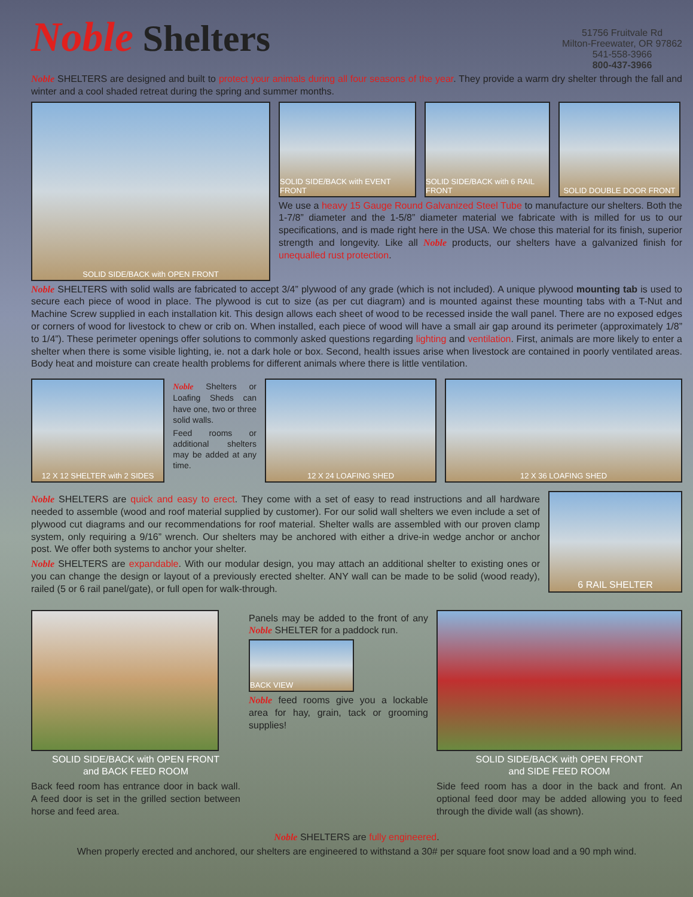Noble Shelters
51756 Fruitvale Rd
Milton-Freewater, OR 97862
541-558-3966
800-437-3966
Noble SHELTERS are designed and built to protect your animals during all four seasons of the year. They provide a warm dry shelter through the fall and winter and a cool shaded retreat during the spring and summer months.
SOLID SIDE/BACK with OPEN FRONT
SOLID SIDE/BACK with EVENT FRONT
SOLID SIDE/BACK with 6 RAIL FRONT
SOLID DOUBLE DOOR FRONT
We use a heavy 15 Gauge Round Galvanized Steel Tube to manufacture our shelters. Both the 1-7/8” diameter and the 1-5/8” diameter material we fabricate with is milled for us to our specifications, and is made right here in the USA. We chose this material for its finish, superior strength and longevity. Like all Noble products, our shelters have a galvanized finish for unequalled rust protection.
Noble SHELTERS with solid walls are fabricated to accept 3/4” plywood of any grade (which is not included). A unique plywood mounting tab is used to secure each piece of wood in place. The plywood is cut to size (as per cut diagram) and is mounted against these mounting tabs with a T-Nut and Machine Screw supplied in each installation kit. This design allows each sheet of wood to be recessed inside the wall panel. There are no exposed edges or corners of wood for livestock to chew or crib on. When installed, each piece of wood will have a small air gap around its perimeter (approximately 1/8” to 1/4”). These perimeter openings offer solutions to commonly asked questions regarding lighting and ventilation. First, animals are more likely to enter a shelter when there is some visible lighting, ie. not a dark hole or box. Second, health issues arise when livestock are contained in poorly ventilated areas. Body heat and moisture can create health problems for different animals where there is little ventilation.
12 X 12 SHELTER with 2 SIDES
Noble Shelters or Loafing Sheds can have one, two or three solid walls.
Feed rooms or additional shelters may be added at any time.
12 X 24 LOAFING SHED 12 X 36 LOAFING SHED
Noble SHELTERS are quick and easy to erect. They come with a set of easy to read instructions and all hardware needed to assemble (wood and roof material supplied by customer). For our solid wall shelters we even include a set of plywood cut diagrams and our recommendations for roof material. Shelter walls are assembled with our proven clamp system, only requiring a 9/16” wrench. Our shelters may be anchored with either a drive-in wedge anchor or anchor post. We offer both systems to anchor your shelter.
Noble SHELTERS are expandable. With our modular design, you may attach an additional shelter to existing ones or you can change the design or layout of a previously erected shelter. ANY wall can be made to be solid (wood ready), railed (5 or 6 rail panel/gate), or full open for walk-through.
6 RAIL SHELTER
SOLID SIDE/BACK with OPEN FRONT
and BACK FEED ROOM
Back feed room has entrance door in back wall. A feed door is set in the grilled section between horse and feed area.
Panels may be added to the front of any Noble SHELTER for a paddock run.
BACK VIEW
Noble feed rooms give you a lockable area for hay, grain, tack or grooming supplies!
SOLID SIDE/BACK with OPEN FRONT
and SIDE FEED ROOM
Side feed room has a door in the back and front. An optional feed door may be added allowing you to feed through the divide wall (as shown).
Noble SHELTERS are fully engineered.
When properly erected and anchored, our shelters are engineered to withstand a 30# per square foot snow load and a 90 mph wind.